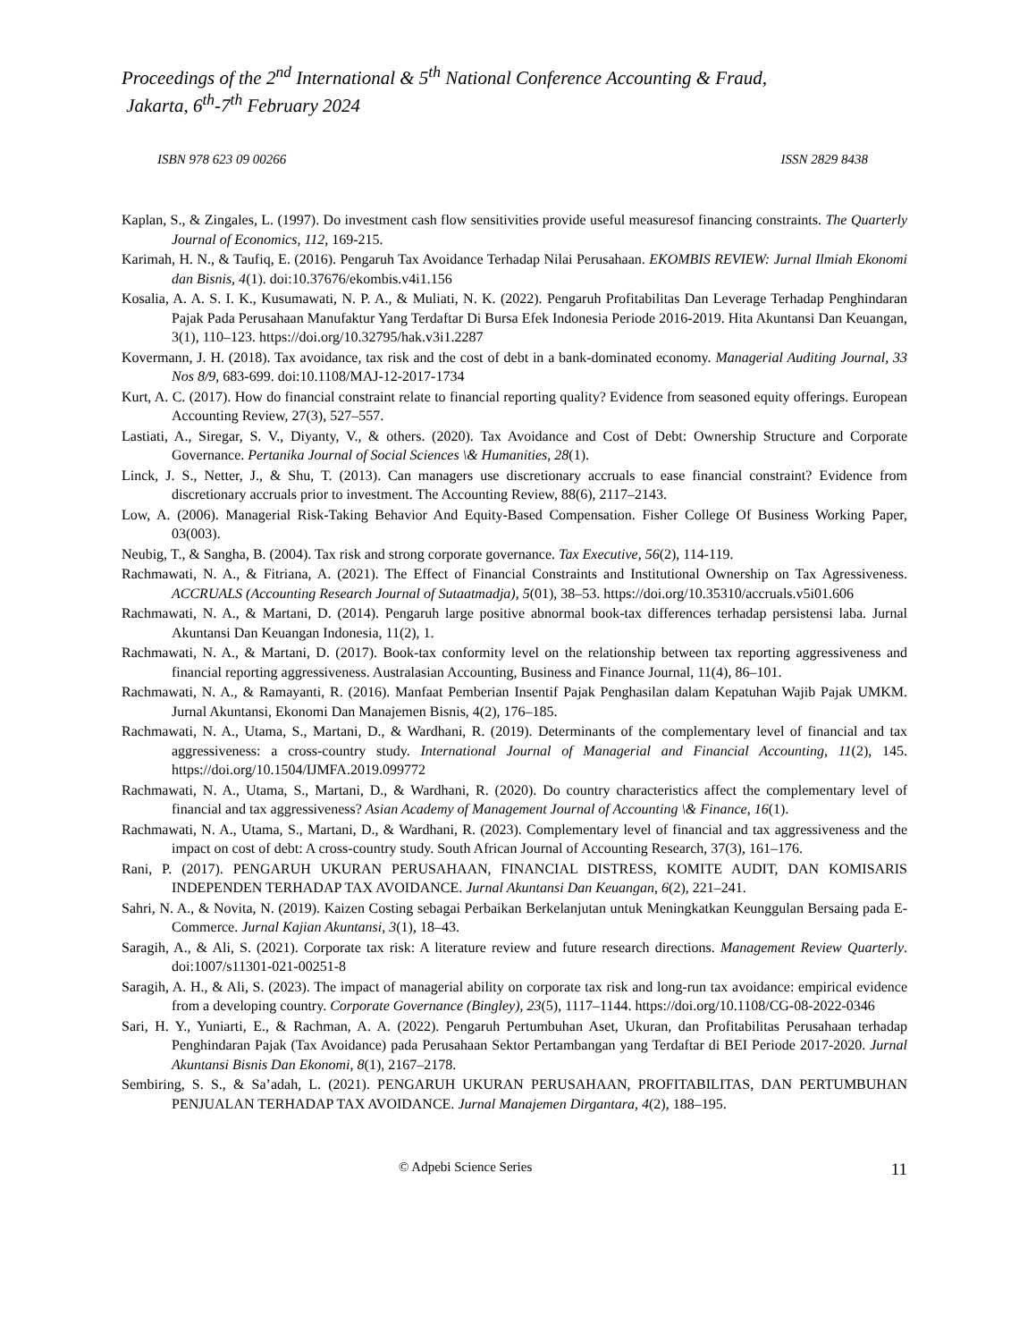Proceedings of the 2<sup>nd</sup> International & 5<sup>th</sup> National Conference Accounting & Fraud,
Jakarta, 6<sup>th</sup>-7<sup>th</sup> February 2024
ISBN 978 623 09 00266 ISSN 2829 8438
Kaplan, S., & Zingales, L. (1997). Do investment cash flow sensitivities provide useful measuresof financing constraints. The Quarterly Journal of Economics, 112, 169-215.
Karimah, H. N., & Taufiq, E. (2016). Pengaruh Tax Avoidance Terhadap Nilai Perusahaan. EKOMBIS REVIEW: Jurnal Ilmiah Ekonomi dan Bisnis, 4(1). doi:10.37676/ekombis.v4i1.156
Kosalia, A. A. S. I. K., Kusumawati, N. P. A., & Muliati, N. K. (2022). Pengaruh Profitabilitas Dan Leverage Terhadap Penghindaran Pajak Pada Perusahaan Manufaktur Yang Terdaftar Di Bursa Efek Indonesia Periode 2016-2019. Hita Akuntansi Dan Keuangan, 3(1), 110–123. https://doi.org/10.32795/hak.v3i1.2287
Kovermann, J. H. (2018). Tax avoidance, tax risk and the cost of debt in a bank-dominated economy. Managerial Auditing Journal, 33 Nos 8/9, 683-699. doi:10.1108/MAJ-12-2017-1734
Kurt, A. C. (2017). How do financial constraint relate to financial reporting quality? Evidence from seasoned equity offerings. European Accounting Review, 27(3), 527–557.
Lastiati, A., Siregar, S. V., Diyanty, V., & others. (2020). Tax Avoidance and Cost of Debt: Ownership Structure and Corporate Governance. Pertanika Journal of Social Sciences \& Humanities, 28(1).
Linck, J. S., Netter, J., & Shu, T. (2013). Can managers use discretionary accruals to ease financial constraint? Evidence from discretionary accruals prior to investment. The Accounting Review, 88(6), 2117–2143.
Low, A. (2006). Managerial Risk-Taking Behavior And Equity-Based Compensation. Fisher College Of Business Working Paper, 03(003).
Neubig, T., & Sangha, B. (2004). Tax risk and strong corporate governance. Tax Executive, 56(2), 114-119.
Rachmawati, N. A., & Fitriana, A. (2021). The Effect of Financial Constraints and Institutional Ownership on Tax Agressiveness. ACCRUALS (Accounting Research Journal of Sutaatmadja), 5(01), 38–53. https://doi.org/10.35310/accruals.v5i01.606
Rachmawati, N. A., & Martani, D. (2014). Pengaruh large positive abnormal book-tax differences terhadap persistensi laba. Jurnal Akuntansi Dan Keuangan Indonesia, 11(2), 1.
Rachmawati, N. A., & Martani, D. (2017). Book-tax conformity level on the relationship between tax reporting aggressiveness and financial reporting aggressiveness. Australasian Accounting, Business and Finance Journal, 11(4), 86–101.
Rachmawati, N. A., & Ramayanti, R. (2016). Manfaat Pemberian Insentif Pajak Penghasilan dalam Kepatuhan Wajib Pajak UMKM. Jurnal Akuntansi, Ekonomi Dan Manajemen Bisnis, 4(2), 176–185.
Rachmawati, N. A., Utama, S., Martani, D., & Wardhani, R. (2019). Determinants of the complementary level of financial and tax aggressiveness: a cross-country study. International Journal of Managerial and Financial Accounting, 11(2), 145. https://doi.org/10.1504/IJMFA.2019.099772
Rachmawati, N. A., Utama, S., Martani, D., & Wardhani, R. (2020). Do country characteristics affect the complementary level of financial and tax aggressiveness? Asian Academy of Management Journal of Accounting \& Finance, 16(1).
Rachmawati, N. A., Utama, S., Martani, D., & Wardhani, R. (2023). Complementary level of financial and tax aggressiveness and the impact on cost of debt: A cross-country study. South African Journal of Accounting Research, 37(3), 161–176.
Rani, P. (2017). PENGARUH UKURAN PERUSAHAAN, FINANCIAL DISTRESS, KOMITE AUDIT, DAN KOMISARIS INDEPENDEN TERHADAP TAX AVOIDANCE. Jurnal Akuntansi Dan Keuangan, 6(2), 221–241.
Sahri, N. A., & Novita, N. (2019). Kaizen Costing sebagai Perbaikan Berkelanjutan untuk Meningkatkan Keunggulan Bersaing pada E-Commerce. Jurnal Kajian Akuntansi, 3(1), 18–43.
Saragih, A., & Ali, S. (2021). Corporate tax risk: A literature review and future research directions. Management Review Quarterly. doi:1007/s11301-021-00251-8
Saragih, A. H., & Ali, S. (2023). The impact of managerial ability on corporate tax risk and long-run tax avoidance: empirical evidence from a developing country. Corporate Governance (Bingley), 23(5), 1117–1144. https://doi.org/10.1108/CG-08-2022-0346
Sari, H. Y., Yuniarti, E., & Rachman, A. A. (2022). Pengaruh Pertumbuhan Aset, Ukuran, dan Profitabilitas Perusahaan terhadap Penghindaran Pajak (Tax Avoidance) pada Perusahaan Sektor Pertambangan yang Terdaftar di BEI Periode 2017-2020. Jurnal Akuntansi Bisnis Dan Ekonomi, 8(1), 2167–2178.
Sembiring, S. S., & Sa’adah, L. (2021). PENGARUH UKURAN PERUSAHAAN, PROFITABILITAS, DAN PERTUMBUHAN PENJUALAN TERHADAP TAX AVOIDANCE. Jurnal Manajemen Dirgantara, 4(2), 188–195.
© Adpebi Science Series 11